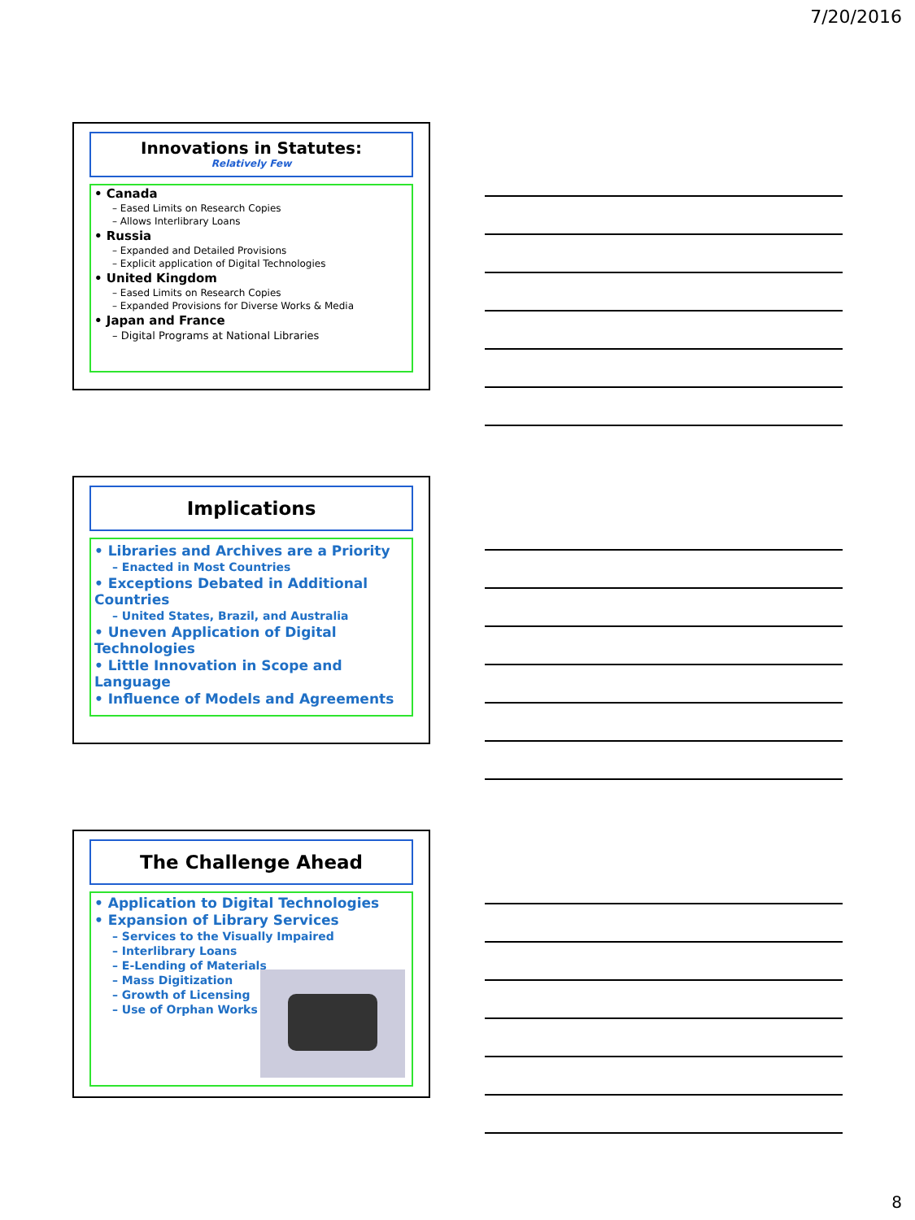7/20/2016
Innovations in Statutes:
Relatively Few
• Canada
– Eased Limits on Research Copies
– Allows Interlibrary Loans
• Russia
– Expanded and Detailed Provisions
– Explicit application of Digital Technologies
• United Kingdom
– Eased Limits on Research Copies
– Expanded Provisions for Diverse Works & Media
• Japan and France
– Digital Programs at National Libraries
Implications
• Libraries and Archives are a Priority
– Enacted in Most Countries
• Exceptions Debated in Additional Countries
– United States, Brazil, and Australia
• Uneven Application of Digital Technologies
• Little Innovation in Scope and Language
• Influence of Models and Agreements
The Challenge Ahead
• Application to Digital Technologies
• Expansion of Library Services
– Services to the Visually Impaired
– Interlibrary Loans
– E-Lending of Materials
– Mass Digitization
– Growth of Licensing
– Use of Orphan Works
8